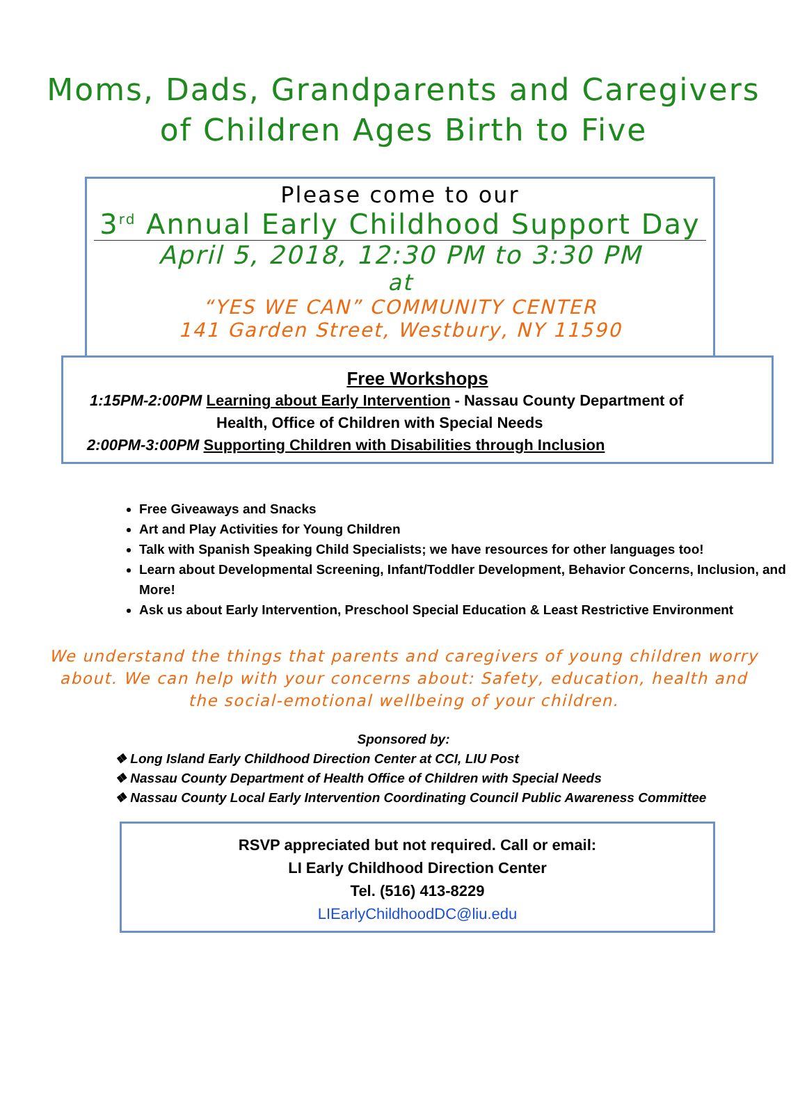Moms, Dads, Grandparents and Caregivers
of Children Ages Birth to Five
Please come to our
3<sup>rd</sup> Annual Early Childhood Support Day
April 5, 2018, 12:30 PM to 3:30 PM
at
“YES WE CAN” COMMUNITY CENTER
141 Garden Street, Westbury, NY 11590
Free Workshops
1:15PM-2:00PM Learning about Early Intervention - Nassau County Department of
Health, Office of Children with Special Needs
2:00PM-3:00PM Supporting Children with Disabilities through Inclusion
Free Giveaways and Snacks
Art and Play Activities for Young Children
Talk with Spanish Speaking Child Specialists; we have resources for other languages too!
Learn about Developmental Screening, Infant/Toddler Development, Behavior Concerns, Inclusion, and More!
Ask us about Early Intervention, Preschool Special Education & Least Restrictive Environment
We understand the things that parents and caregivers of young children worry about. We can help with your concerns about: Safety, education, health and the social-emotional wellbeing of your children.
Sponsored by:
❖ Long Island Early Childhood Direction Center at CCI, LIU Post
❖ Nassau County Department of Health Office of Children with Special Needs
❖ Nassau County Local Early Intervention Coordinating Council Public Awareness Committee
RSVP appreciated but not required. Call or email:
LI Early Childhood Direction Center
Tel. (516) 413-8229
LIEarlyChildhoodDC@liu.edu